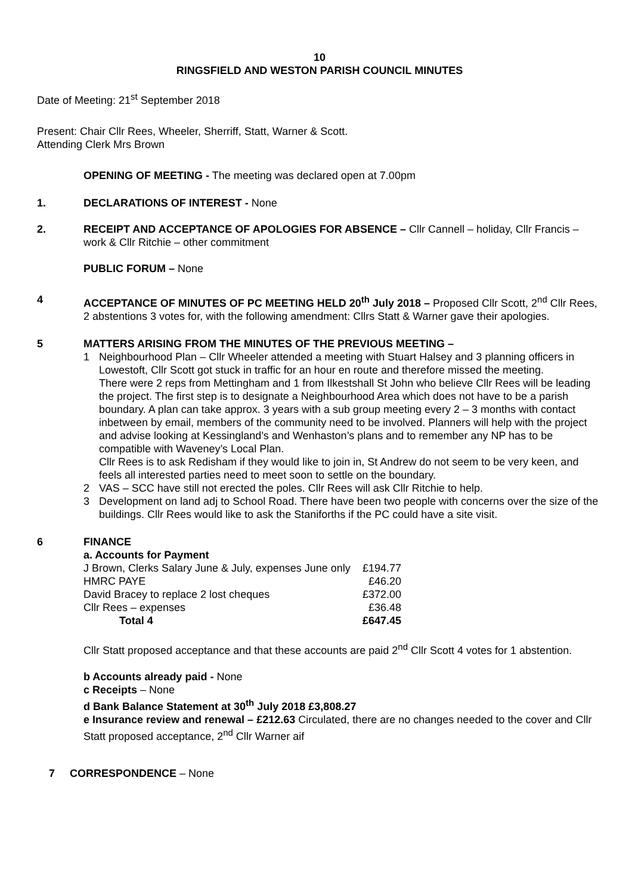10
RINGSFIELD AND WESTON PARISH COUNCIL MINUTES
Date of Meeting: 21<sup>st</sup> September 2018
Present: Chair Cllr Rees, Wheeler, Sherriff, Statt, Warner & Scott.
Attending Clerk Mrs Brown
OPENING OF MEETING - The meeting was declared open at 7.00pm
1. DECLARATIONS OF INTEREST - None
2. RECEIPT AND ACCEPTANCE OF APOLOGIES FOR ABSENCE – Cllr Cannell – holiday, Cllr Francis – work & Cllr Ritchie – other commitment
PUBLIC FORUM – None
4 ACCEPTANCE OF MINUTES OF PC MEETING HELD 20<sup>th</sup> July 2018 – Proposed Cllr Scott, 2<sup>nd</sup> Cllr Rees, 2 abstentions 3 votes for, with the following amendment: Cllrs Statt & Warner gave their apologies.
5 MATTERS ARISING FROM THE MINUTES OF THE PREVIOUS MEETING –
1 Neighbourhood Plan – Cllr Wheeler attended a meeting with Stuart Halsey and 3 planning officers in Lowestoft, Cllr Scott got stuck in traffic for an hour en route and therefore missed the meeting.
There were 2 reps from Mettingham and 1 from Ilkestshall St John who believe Cllr Rees will be leading the project. The first step is to designate a Neighbourhood Area which does not have to be a parish boundary. A plan can take approx. 3 years with a sub group meeting every 2 – 3 months with contact inbetween by email, members of the community need to be involved. Planners will help with the project and advise looking at Kessingland’s and Wenhaston’s plans and to remember any NP has to be compatible with Waveney’s Local Plan.
Cllr Rees is to ask Redisham if they would like to join in, St Andrew do not seem to be very keen, and feels all interested parties need to meet soon to settle on the boundary.
2 VAS – SCC have still not erected the poles. Cllr Rees will ask Cllr Ritchie to help.
3 Development on land adj to School Road. There have been two people with concerns over the size of the buildings. Cllr Rees would like to ask the Staniforths if the PC could have a site visit.
6 FINANCE
a. Accounts for Payment
| J Brown, Clerks Salary June & July, expenses June only | £194.77 |
| HMRC PAYE | £46.20 |
| David Bracey to replace 2 lost cheques | £372.00 |
| Cllr Rees – expenses | £36.48 |
| Total 4 | £647.45 |
Cllr Statt proposed acceptance and that these accounts are paid 2<sup>nd</sup> Cllr Scott 4 votes for 1 abstention.
b Accounts already paid - None
c Receipts – None
d Bank Balance Statement at 30<sup>th</sup> July 2018 £3,808.27
e Insurance review and renewal – £212.63 Circulated, there are no changes needed to the cover and Cllr Statt proposed acceptance, 2<sup>nd</sup> Cllr Warner aif
7 CORRESPONDENCE – None